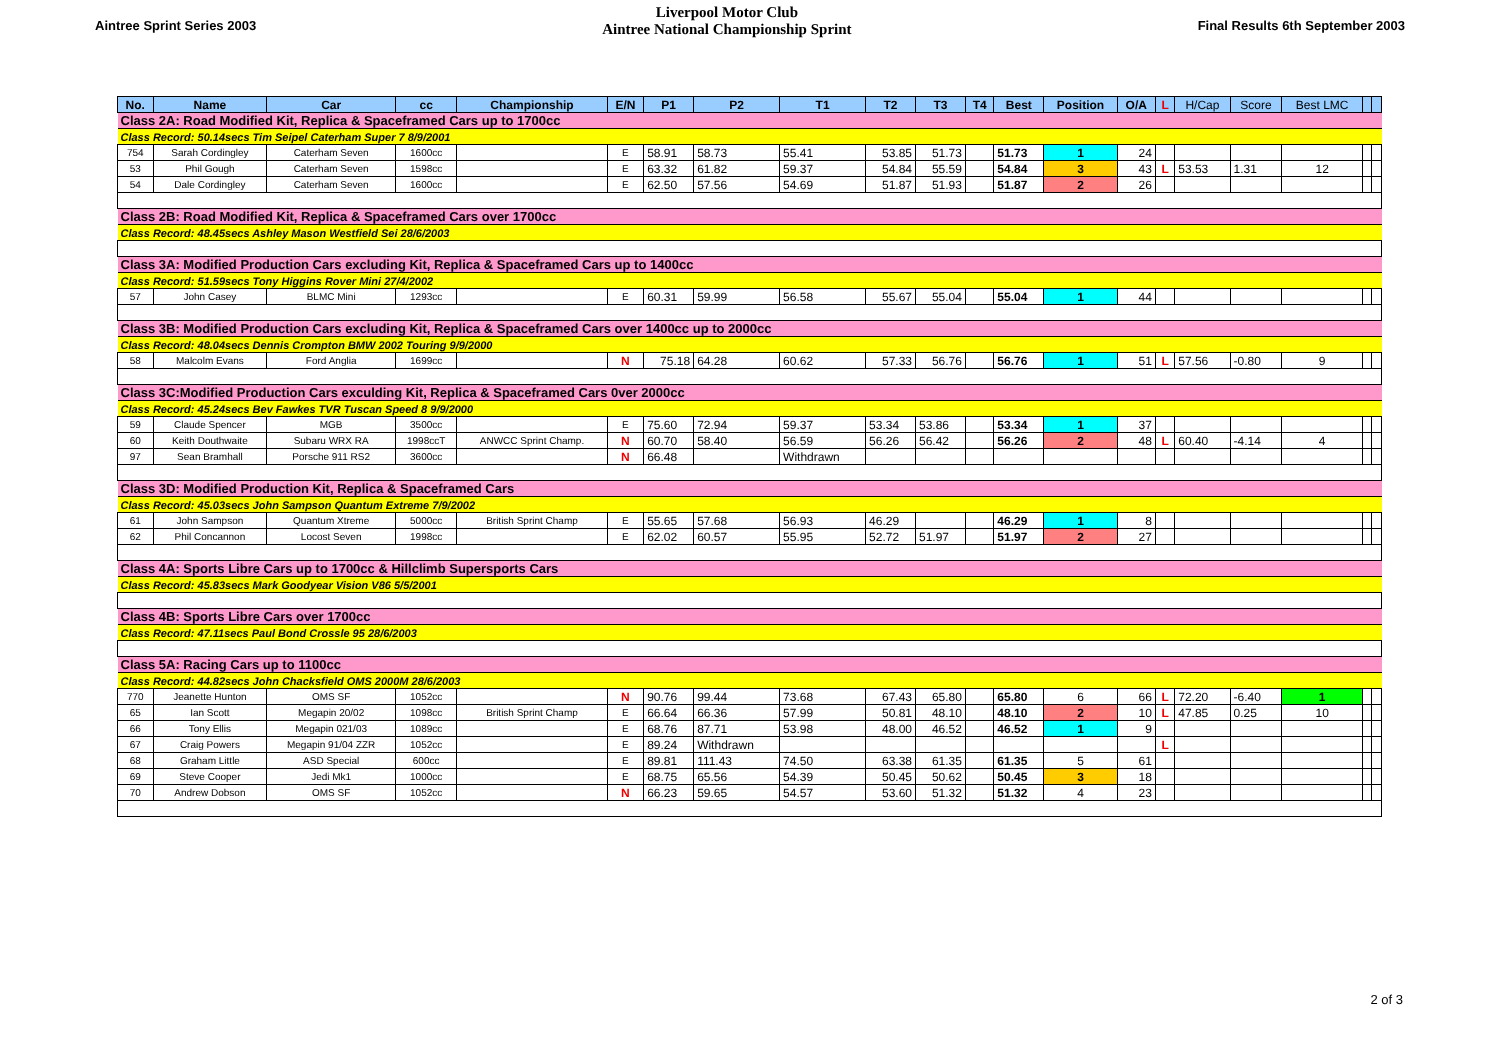Aintree Sprint Series 2003
Liverpool Motor Club
Aintree National Championship Sprint
Final Results 6th September 2003
| No. | Name | Car | cc | Championship | E/N | P1 | P2 | T1 | T2 | T3 | T4 | Best | Position | O/A | L | H/Cap | Score | Best LMC | | |
| --- | --- | --- | --- | --- | --- | --- | --- | --- | --- | --- | --- | --- | --- | --- | --- | --- | --- | --- | --- | --- |
| Class 2A: Road Modified Kit, Replica & Spaceframed Cars up to 1700cc | | | | | | | | | | | | | | | | | | | | |
| Class Record: 50.14secs Tim Seipel Caterham Super 7 8/9/2001 | | | | | | | | | | | | | | | | | | | | |
| 754 | Sarah Cordingley | Caterham Seven | 1600cc | | E | 58.91 | 58.73 | 55.41 | 53.85 | 51.73 | | 51.73 | 1 | 24 | | | | | | |
| 53 | Phil Gough | Caterham Seven | 1598cc | | E | 63.32 | 61.82 | 59.37 | 54.84 | 55.59 | | 54.84 | 3 | 43 | L | 53.53 | 1.31 | 12 | | |
| 54 | Dale Cordingley | Caterham Seven | 1600cc | | E | 62.50 | 57.56 | 54.69 | 51.87 | 51.93 | | 51.87 | 2 | 26 | | | | | | |
| Class 2B: Road Modified Kit, Replica & Spaceframed Cars over 1700cc | | | | | | | | | | | | | | | | | | | | |
| Class Record: 48.45secs Ashley Mason Westfield Sei 28/6/2003 | | | | | | | | | | | | | | | | | | | | |
| Class 3A: Modified Production Cars excluding Kit, Replica & Spaceframed Cars up to 1400cc | | | | | | | | | | | | | | | | | | | | |
| Class Record: 51.59secs Tony Higgins Rover Mini 27/4/2002 | | | | | | | | | | | | | | | | | | | | |
| 57 | John Casey | BLMC Mini | 1293cc | | E | 60.31 | 59.99 | 56.58 | 55.67 | 55.04 | | 55.04 | 1 | 44 | | | | | | |
| Class 3B: Modified Production Cars excluding Kit, Replica & Spaceframed Cars over 1400cc up to 2000cc | | | | | | | | | | | | | | | | | | | | |
| Class Record: 48.04secs Dennis Crompton BMW 2002 Touring 9/9/2000 | | | | | | | | | | | | | | | | | | | | |
| 58 | Malcolm Evans | Ford Anglia | 1699cc | | N | 75.18 | 64.28 | 60.62 | 57.33 | 56.76 | | 56.76 | 1 | 51 | L | 57.56 | -0.80 | 9 | | |
| Class 3C:Modified Production Cars exculding Kit, Replica & Spaceframed Cars 0ver 2000cc | | | | | | | | | | | | | | | | | | | | |
| Class Record: 45.24secs Bev Fawkes TVR Tuscan Speed 8 9/9/2000 | | | | | | | | | | | | | | | | | | | | |
| 59 | Claude Spencer | MGB | 3500cc | | E | 75.60 | 72.94 | 59.37 | 53.34 | 53.86 | | 53.34 | 1 | 37 | | | | | | |
| 60 | Keith Douthwaite | Subaru WRX RA | 1998ccT | ANWCC Sprint Champ. | N | 60.70 | 58.40 | 56.59 | 56.26 | 56.42 | | 56.26 | 2 | 48 | L | 60.40 | -4.14 | 4 | | |
| 97 | Sean Bramhall | Porsche 911 RS2 | 3600cc | | N | 66.48 | | Withdrawn | | | | | | | | | | | | |
| Class 3D: Modified Production Kit, Replica & Spaceframed Cars | | | | | | | | | | | | | | | | | | | | |
| Class Record: 45.03secs John Sampson Quantum Extreme 7/9/2002 | | | | | | | | | | | | | | | | | | | | |
| 61 | John Sampson | Quantum Xtreme | 5000cc | British Sprint Champ | E | 55.65 | 57.68 | 56.93 | 46.29 | | | 46.29 | 1 | 8 | | | | | | |
| 62 | Phil Concannon | Locost Seven | 1998cc | | E | 62.02 | 60.57 | 55.95 | 52.72 | 51.97 | | 51.97 | 2 | 27 | | | | | | |
| Class 4A: Sports Libre Cars up to 1700cc & Hillclimb Supersports Cars | | | | | | | | | | | | | | | | | | | | |
| Class Record: 45.83secs Mark Goodyear Vision V86 5/5/2001 | | | | | | | | | | | | | | | | | | | | |
| Class 4B: Sports Libre Cars over 1700cc | | | | | | | | | | | | | | | | | | | | |
| Class Record: 47.11secs Paul Bond Crossle 95 28/6/2003 | | | | | | | | | | | | | | | | | | | | |
| Class 5A: Racing Cars up to 1100cc | | | | | | | | | | | | | | | | | | | | |
| Class Record: 44.82secs John Chacksfield OMS 2000M 28/6/2003 | | | | | | | | | | | | | | | | | | | | |
| 770 | Jeanette Hunton | OMS SF | 1052cc | | N | 90.76 | 99.44 | 73.68 | 67.43 | 65.80 | | 65.80 | 6 | 66 | L | 72.20 | -6.40 | 1 | | |
| 65 | Ian Scott | Megapin 20/02 | 1098cc | British Sprint Champ | E | 66.64 | 66.36 | 57.99 | 50.81 | 48.10 | | 48.10 | 2 | 10 | L | 47.85 | 0.25 | 10 | | |
| 66 | Tony Ellis | Megapin 021/03 | 1089cc | | E | 68.76 | 87.71 | 53.98 | 48.00 | 46.52 | | 46.52 | 1 | 9 | | | | | | |
| 67 | Craig Powers | Megapin 91/04 ZZR | 1052cc | | E | 89.24 | Withdrawn | | | | | | | | L | | | | | |
| 68 | Graham Little | ASD Special | 600cc | | E | 89.81 | 111.43 | 74.50 | 63.38 | 61.35 | | 61.35 | 5 | 61 | | | | | | |
| 69 | Steve Cooper | Jedi Mk1 | 1000cc | | E | 68.75 | 65.56 | 54.39 | 50.45 | 50.62 | | 50.45 | 3 | 18 | | | | | | |
| 70 | Andrew Dobson | OMS SF | 1052cc | | N | 66.23 | 59.65 | 54.57 | 53.60 | 51.32 | | 51.32 | 4 | 23 | | | | | | |
2 of 3